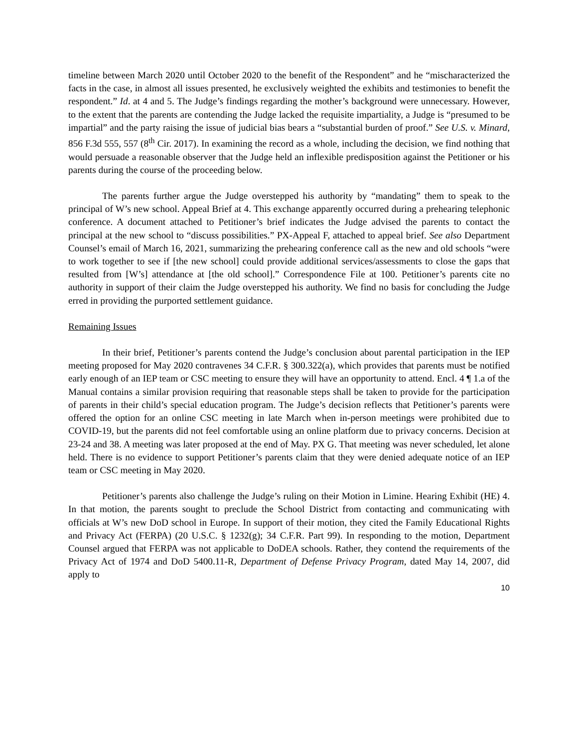timeline between March 2020 until October 2020 to the benefit of the Respondent” and he “mischaracterized the facts in the case, in almost all issues presented, he exclusively weighted the exhibits and testimonies to benefit the respondent.” Id. at 4 and 5. The Judge’s findings regarding the mother’s background were unnecessary. However, to the extent that the parents are contending the Judge lacked the requisite impartiality, a Judge is “presumed to be impartial” and the party raising the issue of judicial bias bears a “substantial burden of proof.” See U.S. v. Minard, 856 F.3d 555, 557 (8<sup>th</sup> Cir. 2017). In examining the record as a whole, including the decision, we find nothing that would persuade a reasonable observer that the Judge held an inflexible predisposition against the Petitioner or his parents during the course of the proceeding below.
The parents further argue the Judge overstepped his authority by “mandating” them to speak to the principal of W’s new school. Appeal Brief at 4. This exchange apparently occurred during a prehearing telephonic conference. A document attached to Petitioner’s brief indicates the Judge advised the parents to contact the principal at the new school to “discuss possibilities.” PX-Appeal F, attached to appeal brief. See also Department Counsel’s email of March 16, 2021, summarizing the prehearing conference call as the new and old schools “were to work together to see if [the new school] could provide additional services/assessments to close the gaps that resulted from [W’s] attendance at [the old school].” Correspondence File at 100. Petitioner’s parents cite no authority in support of their claim the Judge overstepped his authority. We find no basis for concluding the Judge erred in providing the purported settlement guidance.
Remaining Issues
In their brief, Petitioner’s parents contend the Judge’s conclusion about parental participation in the IEP meeting proposed for May 2020 contravenes 34 C.F.R. § 300.322(a), which provides that parents must be notified early enough of an IEP team or CSC meeting to ensure they will have an opportunity to attend. Encl. 4 ¶ 1.a of the Manual contains a similar provision requiring that reasonable steps shall be taken to provide for the participation of parents in their child’s special education program. The Judge’s decision reflects that Petitioner’s parents were offered the option for an online CSC meeting in late March when in-person meetings were prohibited due to COVID-19, but the parents did not feel comfortable using an online platform due to privacy concerns. Decision at 23-24 and 38. A meeting was later proposed at the end of May. PX G. That meeting was never scheduled, let alone held. There is no evidence to support Petitioner’s parents claim that they were denied adequate notice of an IEP team or CSC meeting in May 2020.
Petitioner’s parents also challenge the Judge’s ruling on their Motion in Limine. Hearing Exhibit (HE) 4. In that motion, the parents sought to preclude the School District from contacting and communicating with officials at W’s new DoD school in Europe. In support of their motion, they cited the Family Educational Rights and Privacy Act (FERPA) (20 U.S.C. § 1232(g); 34 C.F.R. Part 99). In responding to the motion, Department Counsel argued that FERPA was not applicable to DoDEA schools. Rather, they contend the requirements of the Privacy Act of 1974 and DoD 5400.11-R, Department of Defense Privacy Program, dated May 14, 2007, did apply to
10